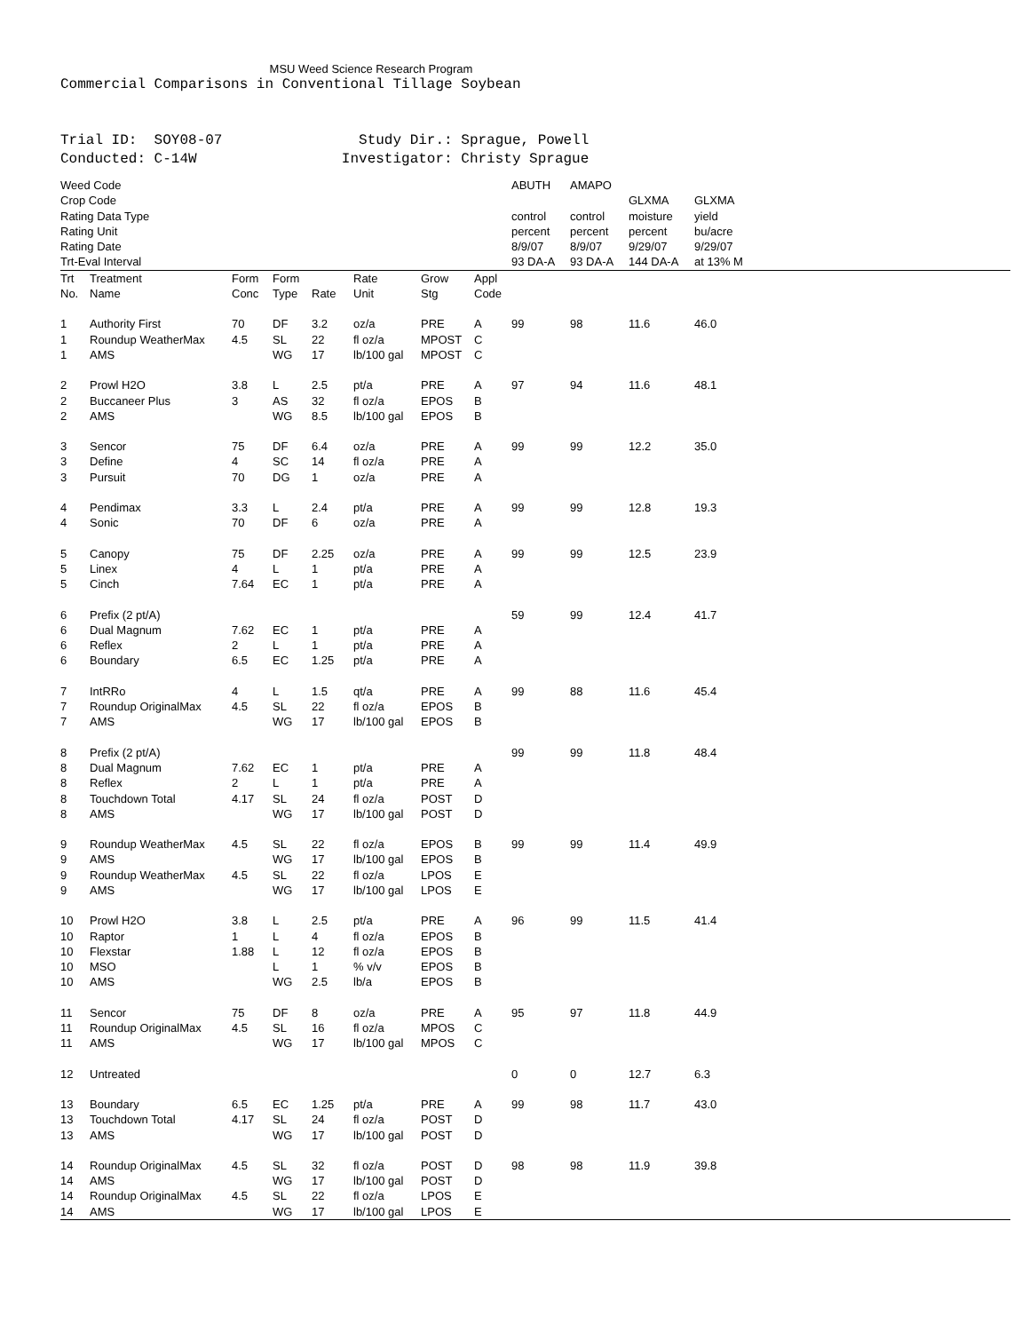MSU Weed Science Research Program
Commercial Comparisons in Conventional Tillage Soybean Trial ID: SOY08-07 Study Dir.: Sprague, Powell Conducted: C-14W Investigator: Christy Sprague
| Weed Code | | | | | | | | ABUTH | AMAPO | | |
| Crop Code | | | | | | | | | | GLXMA | GLXMA |
| Rating Data Type | | | | | | | | control | control | moisture | yield |
| Rating Unit | | | | | | | | percent | percent | percent | bu/acre |
| Rating Date | | | | | | | | 8/9/07 | 8/9/07 | 9/29/07 | 9/29/07 |
| Trt-Eval Interval | | | | | | | | 93 DA-A | 93 DA-A | 144 DA-A | at 13% M |
| Trt No. | Treatment Name | Form Conc | Form Type | Rate | Rate Unit | Grow Stg | Appl Code | | | | |
| 1 | Authority First | 70 | DF | 3.2 | oz/a | PRE | A | 99 | 98 | 11.6 | 46.0 |
| 1 | Roundup WeatherMax | 4.5 | SL | 22 | fl oz/a | MPOST | C | | | | |
| 1 | AMS | | WG | 17 | lb/100 gal | MPOST | C | | | | |
| 2 | Prowl H2O | 3.8 | L | 2.5 | pt/a | PRE | A | 97 | 94 | 11.6 | 48.1 |
| 2 | Buccaneer Plus | 3 | AS | 32 | fl oz/a | EPOS | B | | | | |
| 2 | AMS | | WG | 8.5 | lb/100 gal | EPOS | B | | | | |
| 3 | Sencor | 75 | DF | 6.4 | oz/a | PRE | A | 99 | 99 | 12.2 | 35.0 |
| 3 | Define | 4 | SC | 14 | fl oz/a | PRE | A | | | | |
| 3 | Pursuit | 70 | DG | 1 | oz/a | PRE | A | | | | |
| 4 | Pendimax | 3.3 | L | 2.4 | pt/a | PRE | A | 99 | 99 | 12.8 | 19.3 |
| 4 | Sonic | 70 | DF | 6 | oz/a | PRE | A | | | | |
| 5 | Canopy | 75 | DF | 2.25 | oz/a | PRE | A | 99 | 99 | 12.5 | 23.9 |
| 5 | Linex | 4 | L | 1 | pt/a | PRE | A | | | | |
| 5 | Cinch | 7.64 | EC | 1 | pt/a | PRE | A | | | | |
| 6 | Prefix (2 pt/A) | | | | | | | 59 | 99 | 12.4 | 41.7 |
| 6 | Dual Magnum | 7.62 | EC | 1 | pt/a | PRE | A | | | | |
| 6 | Reflex | 2 | L | 1 | pt/a | PRE | A | | | | |
| 6 | Boundary | 6.5 | EC | 1.25 | pt/a | PRE | A | | | | |
| 7 | IntRRo | 4 | L | 1.5 | qt/a | PRE | A | 99 | 88 | 11.6 | 45.4 |
| 7 | Roundup OriginalMax | 4.5 | SL | 22 | fl oz/a | EPOS | B | | | | |
| 7 | AMS | | WG | 17 | lb/100 gal | EPOS | B | | | | |
| 8 | Prefix (2 pt/A) | | | | | | | 99 | 99 | 11.8 | 48.4 |
| 8 | Dual Magnum | 7.62 | EC | 1 | pt/a | PRE | A | | | | |
| 8 | Reflex | 2 | L | 1 | pt/a | PRE | A | | | | |
| 8 | Touchdown Total | 4.17 | SL | 24 | fl oz/a | POST | D | | | | |
| 8 | AMS | | WG | 17 | lb/100 gal | POST | D | | | | |
| 9 | Roundup WeatherMax | 4.5 | SL | 22 | fl oz/a | EPOS | B | 99 | 99 | 11.4 | 49.9 |
| 9 | AMS | | WG | 17 | lb/100 gal | EPOS | B | | | | |
| 9 | Roundup WeatherMax | 4.5 | SL | 22 | fl oz/a | LPOS | E | | | | |
| 9 | AMS | | WG | 17 | lb/100 gal | LPOS | E | | | | |
| 10 | Prowl H2O | 3.8 | L | 2.5 | pt/a | PRE | A | 96 | 99 | 11.5 | 41.4 |
| 10 | Raptor | 1 | L | 4 | fl oz/a | EPOS | B | | | | |
| 10 | Flexstar | 1.88 | L | 12 | fl oz/a | EPOS | B | | | | |
| 10 | MSO | | L | 1 | % v/v | EPOS | B | | | | |
| 10 | AMS | | WG | 2.5 | lb/a | EPOS | B | | | | |
| 11 | Sencor | 75 | DF | 8 | oz/a | PRE | A | 95 | 97 | 11.8 | 44.9 |
| 11 | Roundup OriginalMax | 4.5 | SL | 16 | fl oz/a | MPOS | C | | | | |
| 11 | AMS | | WG | 17 | lb/100 gal | MPOS | C | | | | |
| 12 | Untreated | | | | | | | 0 | 0 | 12.7 | 6.3 |
| 13 | Boundary | 6.5 | EC | 1.25 | pt/a | PRE | A | 99 | 98 | 11.7 | 43.0 |
| 13 | Touchdown Total | 4.17 | SL | 24 | fl oz/a | POST | D | | | | |
| 13 | AMS | | WG | 17 | lb/100 gal | POST | D | | | | |
| 14 | Roundup OriginalMax | 4.5 | SL | 32 | fl oz/a | POST | D | 98 | 98 | 11.9 | 39.8 |
| 14 | AMS | | WG | 17 | lb/100 gal | POST | D | | | | |
| 14 | Roundup OriginalMax | 4.5 | SL | 22 | fl oz/a | LPOS | E | | | | |
| 14 | AMS | | WG | 17 | lb/100 gal | LPOS | E | | | | |